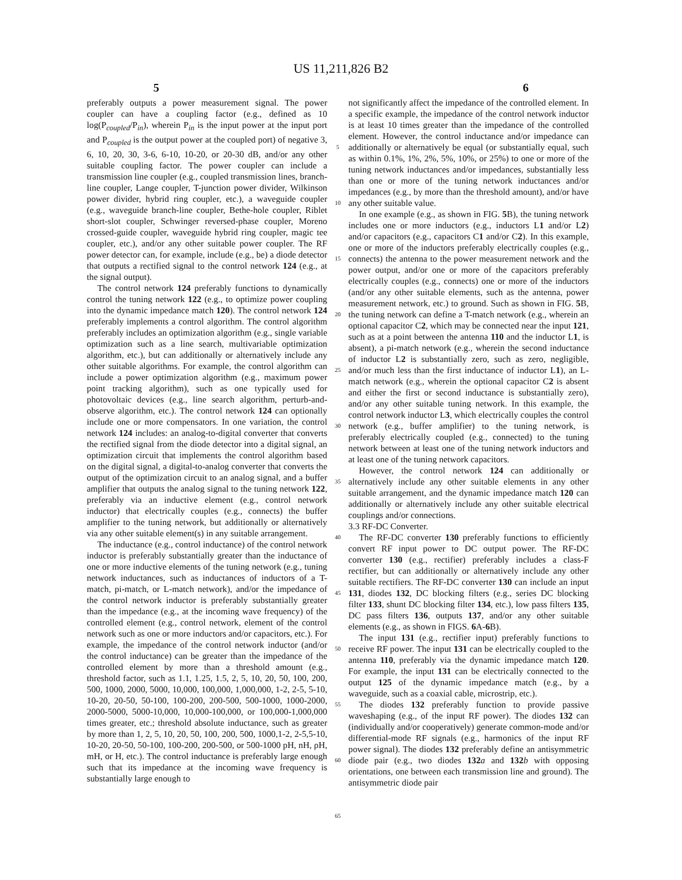US 11,211,826 B2
5 6
preferably outputs a power measurement signal. The power coupler can have a coupling factor (e.g., defined as 10 log(P<sub>coupled</sub>/P<sub>in</sub>), wherein P<sub>in</sub> is the input power at the input port and P<sub>coupled</sub> is the output power at the coupled port) of negative 3, 6, 10, 20, 30, 3-6, 6-10, 10-20, or 20-30 dB, and/or any other suitable coupling factor. The power coupler can include a transmission line coupler (e.g., coupled transmission lines, branch-line coupler, Lange coupler, T-junction power divider, Wilkinson power divider, hybrid ring coupler, etc.), a waveguide coupler (e.g., waveguide branch-line coupler, Bethe-hole coupler, Riblet short-slot coupler, Schwinger reversed-phase coupler, Moreno crossed-guide coupler, waveguide hybrid ring coupler, magic tee coupler, etc.), and/or any other suitable power coupler. The RF power detector can, for example, include (e.g., be) a diode detector that outputs a rectified signal to the control network 124 (e.g., at the signal output).
The control network 124 preferably functions to dynamically control the tuning network 122 (e.g., to optimize power coupling into the dynamic impedance match 120). The control network 124 preferably implements a control algorithm. The control algorithm preferably includes an optimization algorithm (e.g., single variable optimization such as a line search, multivariable optimization algorithm, etc.), but can additionally or alternatively include any other suitable algorithms. For example, the control algorithm can include a power optimization algorithm (e.g., maximum power point tracking algorithm), such as one typically used for photovoltaic devices (e.g., line search algorithm, perturb-and-observe algorithm, etc.). The control network 124 can optionally include one or more compensators. In one variation, the control network 124 includes: an analog-to-digital converter that converts the rectified signal from the diode detector into a digital signal, an optimization circuit that implements the control algorithm based on the digital signal, a digital-to-analog converter that converts the output of the optimization circuit to an analog signal, and a buffer amplifier that outputs the analog signal to the tuning network 122, preferably via an inductive element (e.g., control network inductor) that electrically couples (e.g., connects) the buffer amplifier to the tuning network, but additionally or alternatively via any other suitable element(s) in any suitable arrangement.
The inductance (e.g., control inductance) of the control network inductor is preferably substantially greater than the inductance of one or more inductive elements of the tuning network (e.g., tuning network inductances, such as inductances of inductors of a T-match, pi-match, or L-match network), and/or the impedance of the control network inductor is preferably substantially greater than the impedance (e.g., at the incoming wave frequency) of the controlled element (e.g., control network, element of the control network such as one or more inductors and/or capacitors, etc.). For example, the impedance of the control network inductor (and/or the control inductance) can be greater than the impedance of the controlled element by more than a threshold amount (e.g., threshold factor, such as 1.1, 1.25, 1.5, 2, 5, 10, 20, 50, 100, 200, 500, 1000, 2000, 5000, 10,000, 100,000, 1,000,000, 1-2, 2-5, 5-10, 10-20, 20-50, 50-100, 100-200, 200-500, 500-1000, 1000-2000, 2000-5000, 5000-10,000, 10,000-100,000, or 100,000-1,000,000 times greater, etc.; threshold absolute inductance, such as greater by more than 1, 2, 5, 10, 20, 50, 100, 200, 500, 1000,1-2, 2-5,5-10, 10-20, 20-50, 50-100, 100-200, 200-500, or 500-1000 pH, nH, ρH, mH, or H, etc.). The control inductance is preferably large enough such that its impedance at the incoming wave frequency is substantially large enough to
5
10
15
20
25
30
35
40
45
50
55
60
65
not significantly affect the impedance of the controlled element. In a specific example, the impedance of the control network inductor is at least 10 times greater than the impedance of the controlled element. However, the control inductance and/or impedance can additionally or alternatively be equal (or substantially equal, such as within 0.1%, 1%, 2%, 5%, 10%, or 25%) to one or more of the tuning network inductances and/or impedances, substantially less than one or more of the tuning network inductances and/or impedances (e.g., by more than the threshold amount), and/or have any other suitable value.
In one example (e.g., as shown in FIG. 5 B), the tuning network includes one or more inductors (e.g., inductors L1 and/or L2) and/or capacitors (e.g., capacitors C1 and/or C2). In this example, one or more of the inductors preferably electrically couples (e.g., connects) the antenna to the power measurement network and the power output, and/or one or more of the capacitors preferably electrically couples (e.g., connects) one or more of the inductors (and/or any other suitable elements, such as the antenna, power measurement network, etc.) to ground. Such as shown in FIG. 5 B, the tuning network can define a T-match network (e.g., wherein an optional capacitor C2, which may be connected near the input 121, such as at a point between the antenna 110 and the inductor L1, is absent), a pi-match network (e.g., wherein the second inductance of inductor L2 is substantially zero, such as zero, negligible, and/or much less than the first inductance of inductor L1), an L-match network (e.g., wherein the optional capacitor C2 is absent and either the first or second inductance is substantially zero), and/or any other suitable tuning network. In this example, the control network inductor L3, which electrically couples the control network (e.g., buffer amplifier) to the tuning network, is preferably electrically coupled (e.g., connected) to the tuning network between at least one of the tuning network inductors and at least one of the tuning network capacitors.
However, the control network 124 can additionally or alternatively include any other suitable elements in any other suitable arrangement, and the dynamic impedance match 120 can additionally or alternatively include any other suitable electrical couplings and/or connections.
3.3 RF-DC Converter.
The RF-DC converter 130 preferably functions to efficiently convert RF input power to DC output power. The RF-DC converter 130 (e.g., rectifier) preferably includes a class-F rectifier, but can additionally or alternatively include any other suitable rectifiers. The RF-DC converter 130 can include an input 131, diodes 132, DC blocking filters (e.g., series DC blocking filter 133, shunt DC blocking filter 134, etc.), low pass filters 135, DC pass filters 136, outputs 137, and/or any other suitable elements (e.g., as shown in FIGS. 6 A-6 B).
The input 131 (e.g., rectifier input) preferably functions to receive RF power. The input 131 can be electrically coupled to the antenna 110, preferably via the dynamic impedance match 120. For example, the input 131 can be electrically connected to the output 125 of the dynamic impedance match (e.g., by a waveguide, such as a coaxial cable, microstrip, etc.).
The diodes 132 preferably function to provide passive waveshaping (e.g., of the input RF power). The diodes 132 can (individually and/or cooperatively) generate common-mode and/or differential-mode RF signals (e.g., harmonics of the input RF power signal). The diodes 132 preferably define an antisymmetric diode pair (e.g., two diodes 132 a and 132 b with opposing orientations, one between each transmission line and ground). The antisymmetric diode pair